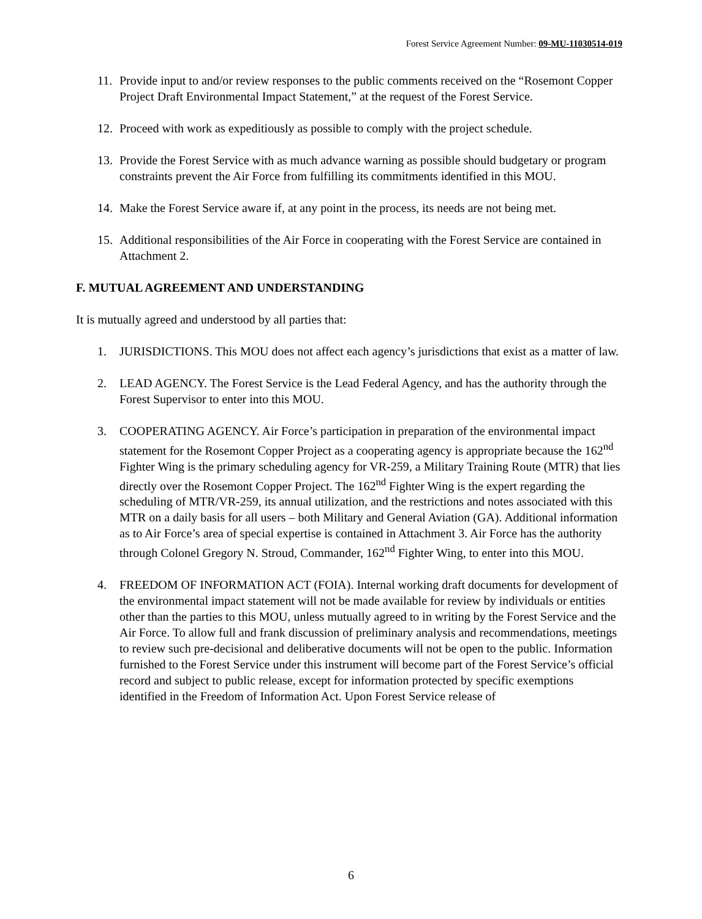Forest Service Agreement Number: 09-MU-11030514-019
11. Provide input to and/or review responses to the public comments received on the “Rosemont Copper Project Draft Environmental Impact Statement,” at the request of the Forest Service.
12. Proceed with work as expeditiously as possible to comply with the project schedule.
13. Provide the Forest Service with as much advance warning as possible should budgetary or program constraints prevent the Air Force from fulfilling its commitments identified in this MOU.
14. Make the Forest Service aware if, at any point in the process, its needs are not being met.
15. Additional responsibilities of the Air Force in cooperating with the Forest Service are contained in Attachment 2.
F. MUTUAL AGREEMENT AND UNDERSTANDING
It is mutually agreed and understood by all parties that:
1. JURISDICTIONS. This MOU does not affect each agency’s jurisdictions that exist as a matter of law.
2. LEAD AGENCY. The Forest Service is the Lead Federal Agency, and has the authority through the Forest Supervisor to enter into this MOU.
3. COOPERATING AGENCY. Air Force’s participation in preparation of the environmental impact statement for the Rosemont Copper Project as a cooperating agency is appropriate because the 162<sup>nd</sup> Fighter Wing is the primary scheduling agency for VR-259, a Military Training Route (MTR) that lies directly over the Rosemont Copper Project. The 162<sup>nd</sup> Fighter Wing is the expert regarding the scheduling of MTR/VR-259, its annual utilization, and the restrictions and notes associated with this MTR on a daily basis for all users – both Military and General Aviation (GA). Additional information as to Air Force’s area of special expertise is contained in Attachment 3. Air Force has the authority through Colonel Gregory N. Stroud, Commander, 162<sup>nd</sup> Fighter Wing, to enter into this MOU.
4. FREEDOM OF INFORMATION ACT (FOIA). Internal working draft documents for development of the environmental impact statement will not be made available for review by individuals or entities other than the parties to this MOU, unless mutually agreed to in writing by the Forest Service and the Air Force. To allow full and frank discussion of preliminary analysis and recommendations, meetings to review such pre-decisional and deliberative documents will not be open to the public. Information furnished to the Forest Service under this instrument will become part of the Forest Service’s official record and subject to public release, except for information protected by specific exemptions identified in the Freedom of Information Act. Upon Forest Service release of
6